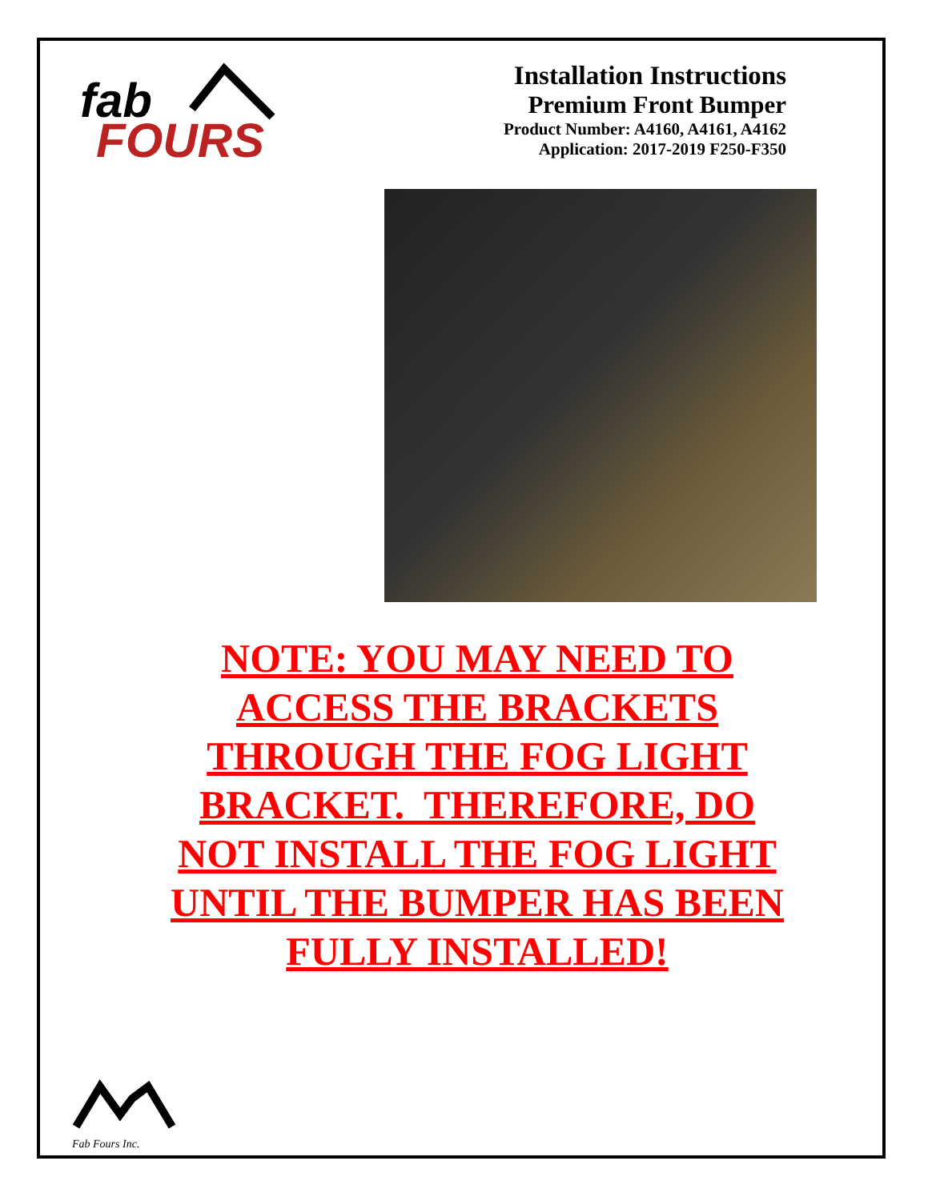fab
FOURS
Installation Instructions
Premium Front Bumper
Product Number: A4160, A4161, A4162
Application: 2017-2019 F250-F350
NOTE: YOU MAY NEED TO ACCESS THE BRACKETS THROUGH THE FOG LIGHT BRACKET. THEREFORE, DO NOT INSTALL THE FOG LIGHT UNTIL THE BUMPER HAS BEEN FULLY INSTALLED!
Fab Fours Inc.